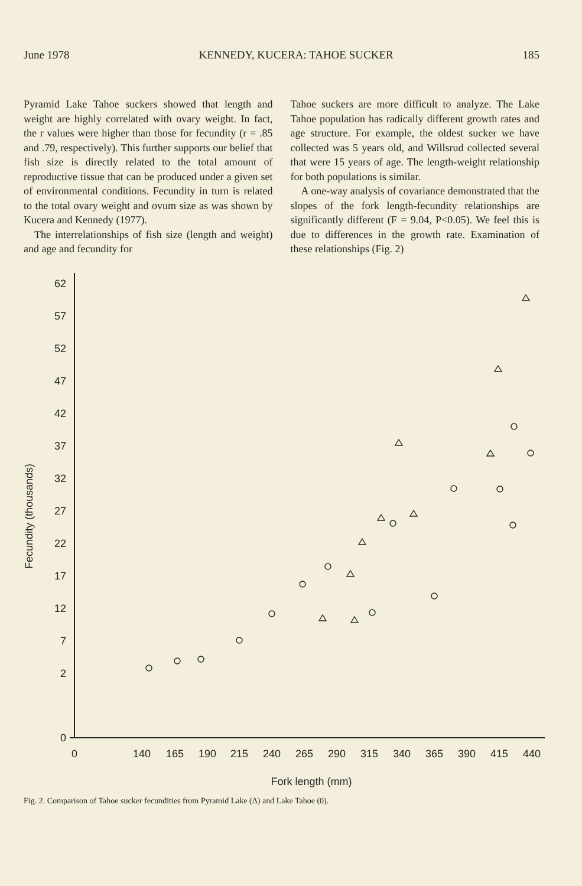June 1978 KENNEDY, KUCERA: TAHOE SUCKER 185
Pyramid Lake Tahoe suckers showed that length and weight are highly correlated with ovary weight. In fact, the r values were higher than those for fecundity (r = .85 and .79, respectively). This further supports our belief that fish size is directly related to the total amount of reproductive tissue that can be produced under a given set of environmental conditions. Fecundity in turn is related to the total ovary weight and ovum size as was shown by Kucera and Kennedy (1977).
The interrelationships of fish size (length and weight) and age and fecundity for
Tahoe suckers are more difficult to analyze. The Lake Tahoe population has radically different growth rates and age structure. For example, the oldest sucker we have collected was 5 years old, and Willsrud collected several that were 15 years of age. The length-weight relationship for both populations is similar.
A one-way analysis of covariance demonstrated that the slopes of the fork length-fecundity relationships are significantly different (F = 9.04, P<0.05). We feel this is due to differences in the growth rate. Examination of these relationships (Fig. 2)
62
57
52
47
42
37
32
27
22
17
12
7
2
0
0
140
165
190
215
240
265
290
315
340
365
390
415
440
Fork length (mm)
Fecundity (thousands)
Fig. 2. Comparison of Tahoe sucker fecundities from Pyramid Lake (Δ) and Lake Tahoe (0).